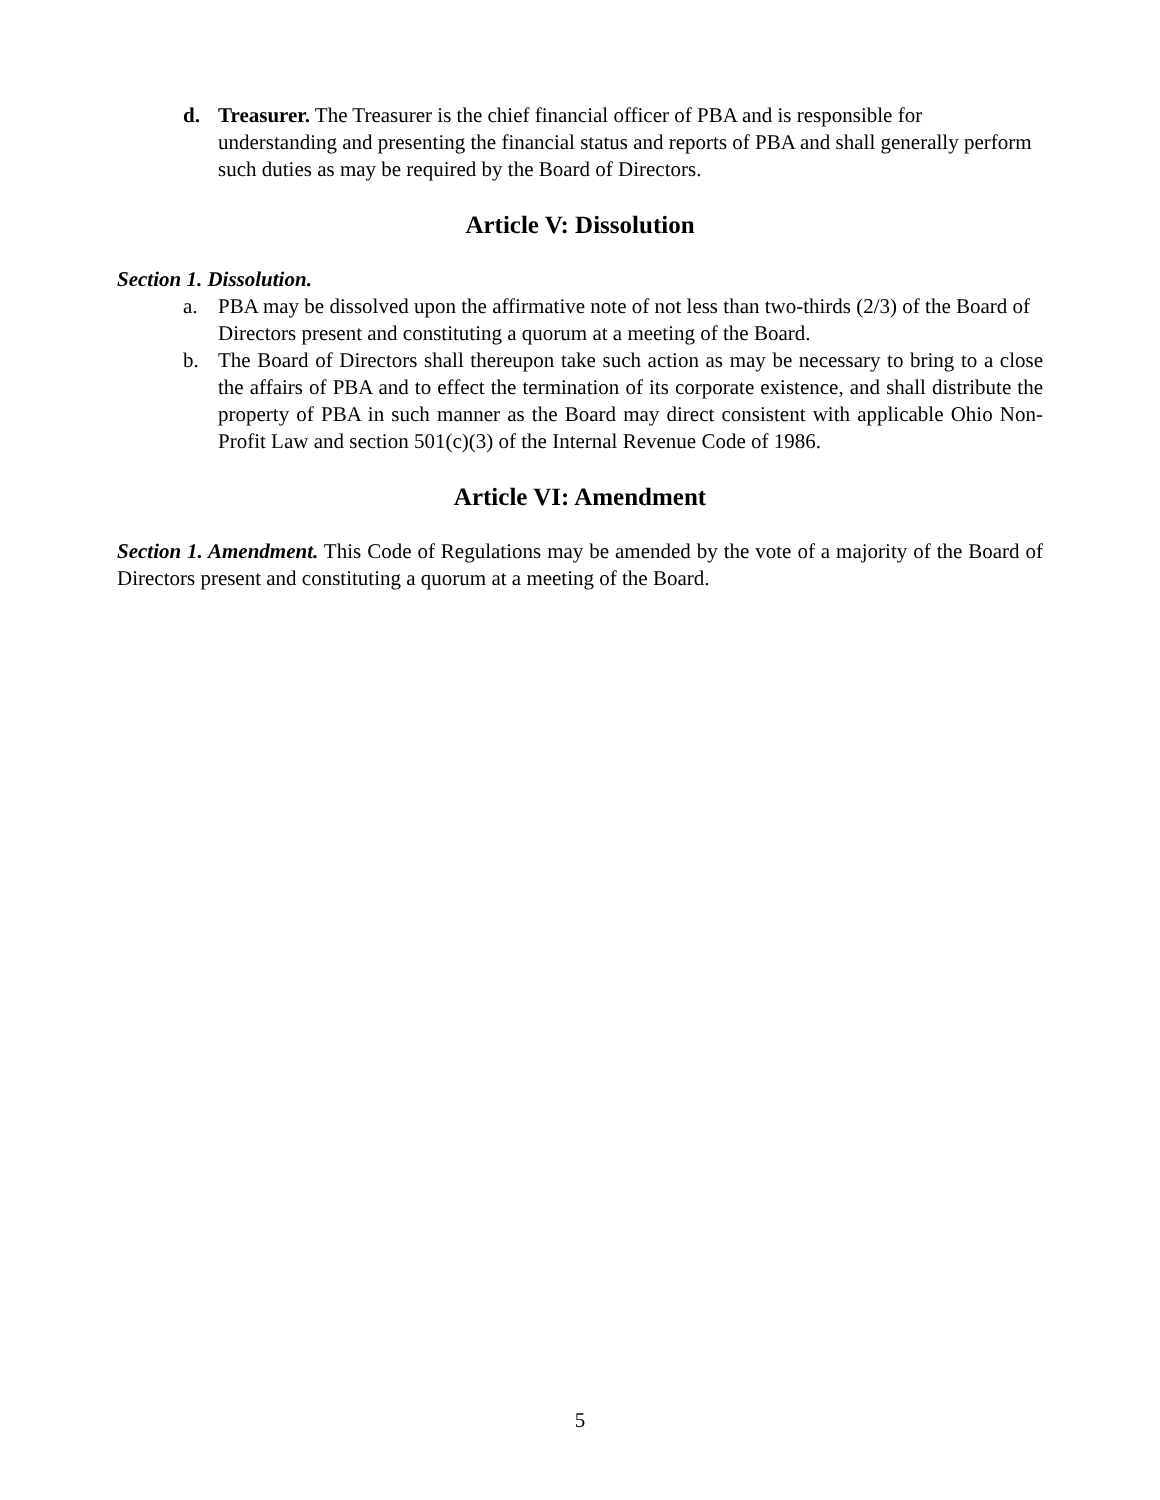d. Treasurer. The Treasurer is the chief financial officer of PBA and is responsible for understanding and presenting the financial status and reports of PBA and shall generally perform such duties as may be required by the Board of Directors.
Article V: Dissolution
Section 1. Dissolution.
a. PBA may be dissolved upon the affirmative note of not less than two-thirds (2/3) of the Board of Directors present and constituting a quorum at a meeting of the Board.
b. The Board of Directors shall thereupon take such action as may be necessary to bring to a close the affairs of PBA and to effect the termination of its corporate existence, and shall distribute the property of PBA in such manner as the Board may direct consistent with applicable Ohio Non-Profit Law and section 501(c)(3) of the Internal Revenue Code of 1986.
Article VI: Amendment
Section 1. Amendment. This Code of Regulations may be amended by the vote of a majority of the Board of Directors present and constituting a quorum at a meeting of the Board.
5